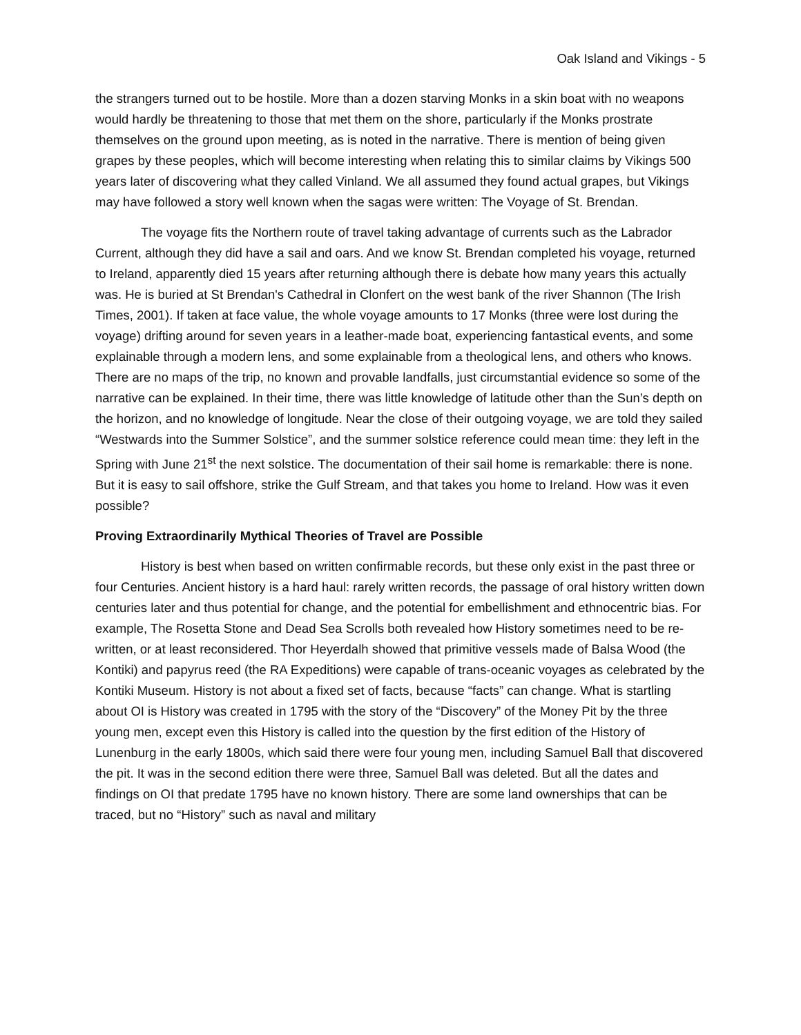Oak Island and Vikings - 5
the strangers turned out to be hostile. More than a dozen starving Monks in a skin boat with no weapons would hardly be threatening to those that met them on the shore, particularly if the Monks prostrate themselves on the ground upon meeting, as is noted in the narrative. There is mention of being given grapes by these peoples, which will become interesting when relating this to similar claims by Vikings 500 years later of discovering what they called Vinland. We all assumed they found actual grapes, but Vikings may have followed a story well known when the sagas were written: The Voyage of St. Brendan.
The voyage fits the Northern route of travel taking advantage of currents such as the Labrador Current, although they did have a sail and oars. And we know St. Brendan completed his voyage, returned to Ireland, apparently died 15 years after returning although there is debate how many years this actually was. He is buried at St Brendan's Cathedral in Clonfert on the west bank of the river Shannon (The Irish Times, 2001). If taken at face value, the whole voyage amounts to 17 Monks (three were lost during the voyage) drifting around for seven years in a leather-made boat, experiencing fantastical events, and some explainable through a modern lens, and some explainable from a theological lens, and others who knows. There are no maps of the trip, no known and provable landfalls, just circumstantial evidence so some of the narrative can be explained. In their time, there was little knowledge of latitude other than the Sun’s depth on the horizon, and no knowledge of longitude. Near the close of their outgoing voyage, we are told they sailed “Westwards into the Summer Solstice”, and the summer solstice reference could mean time: they left in the Spring with June 21<sup>st</sup> the next solstice. The documentation of their sail home is remarkable: there is none. But it is easy to sail offshore, strike the Gulf Stream, and that takes you home to Ireland. How was it even possible?
Proving Extraordinarily Mythical Theories of Travel are Possible
History is best when based on written confirmable records, but these only exist in the past three or four Centuries. Ancient history is a hard haul: rarely written records, the passage of oral history written down centuries later and thus potential for change, and the potential for embellishment and ethnocentric bias. For example, The Rosetta Stone and Dead Sea Scrolls both revealed how History sometimes need to be re-written, or at least reconsidered. Thor Heyerdalh showed that primitive vessels made of Balsa Wood (the Kontiki) and papyrus reed (the RA Expeditions) were capable of trans-oceanic voyages as celebrated by the Kontiki Museum. History is not about a fixed set of facts, because “facts” can change. What is startling about OI is History was created in 1795 with the story of the “Discovery” of the Money Pit by the three young men, except even this History is called into the question by the first edition of the History of Lunenburg in the early 1800s, which said there were four young men, including Samuel Ball that discovered the pit. It was in the second edition there were three, Samuel Ball was deleted. But all the dates and findings on OI that predate 1795 have no known history. There are some land ownerships that can be traced, but no “History” such as naval and military